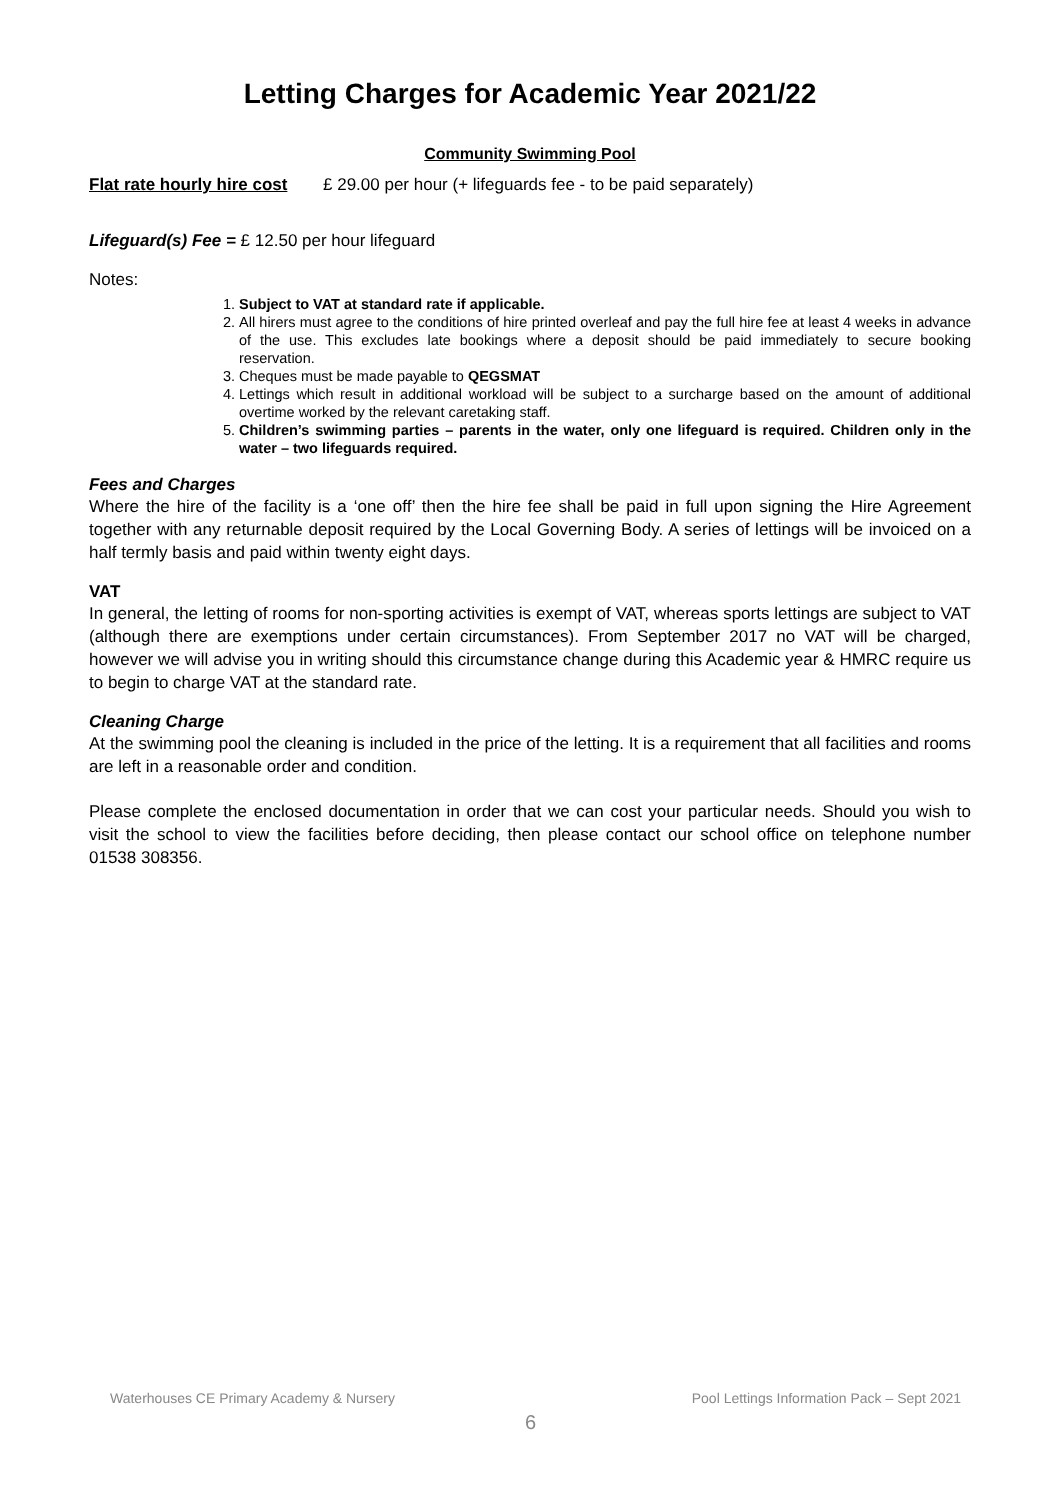Letting Charges for Academic Year 2021/22
Community Swimming Pool
Flat rate hourly hire cost £ 29.00 per hour (+ lifeguards fee - to be paid separately)
Lifeguard(s) Fee = £ 12.50 per hour lifeguard
Notes:
1. Subject to VAT at standard rate if applicable.
2. All hirers must agree to the conditions of hire printed overleaf and pay the full hire fee at least 4 weeks in advance of the use. This excludes late bookings where a deposit should be paid immediately to secure booking reservation.
3. Cheques must be made payable to QEGSMAT
4. Lettings which result in additional workload will be subject to a surcharge based on the amount of additional overtime worked by the relevant caretaking staff.
5. Children’s swimming parties – parents in the water, only one lifeguard is required. Children only in the water – two lifeguards required.
Fees and Charges
Where the hire of the facility is a ‘one off’ then the hire fee shall be paid in full upon signing the Hire Agreement together with any returnable deposit required by the Local Governing Body. A series of lettings will be invoiced on a half termly basis and paid within twenty eight days.
VAT
In general, the letting of rooms for non-sporting activities is exempt of VAT, whereas sports lettings are subject to VAT (although there are exemptions under certain circumstances). From September 2017 no VAT will be charged, however we will advise you in writing should this circumstance change during this Academic year & HMRC require us to begin to charge VAT at the standard rate.
Cleaning Charge
At the swimming pool the cleaning is included in the price of the letting. It is a requirement that all facilities and rooms are left in a reasonable order and condition.
Please complete the enclosed documentation in order that we can cost your particular needs. Should you wish to visit the school to view the facilities before deciding, then please contact our school office on telephone number 01538 308356.
Waterhouses CE Primary Academy & Nursery Pool Lettings Information Pack – Sept 2021
6